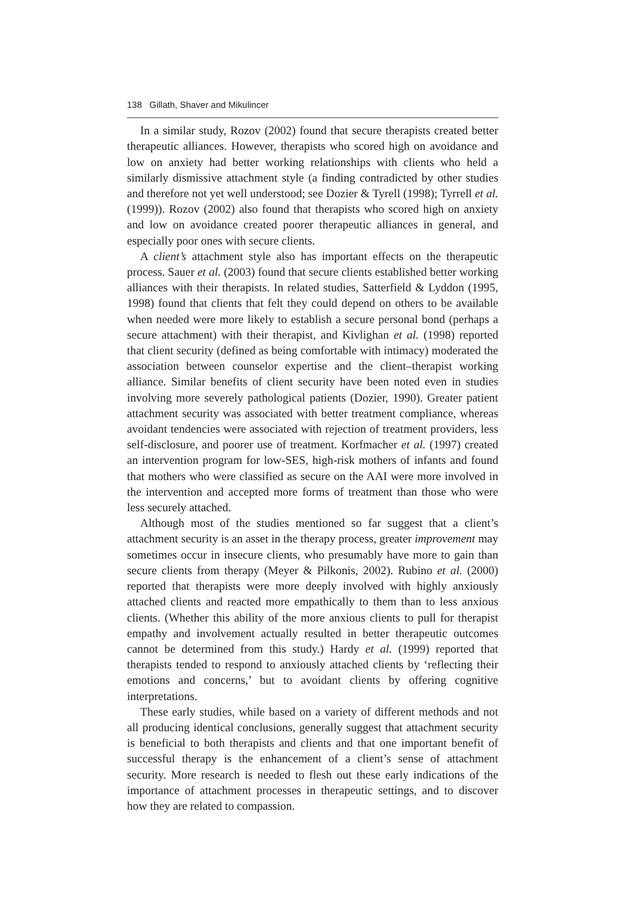138 Gillath, Shaver and Mikulincer
In a similar study, Rozov (2002) found that secure therapists created better therapeutic alliances. However, therapists who scored high on avoidance and low on anxiety had better working relationships with clients who held a similarly dismissive attachment style (a finding contradicted by other studies and therefore not yet well understood; see Dozier & Tyrell (1998); Tyrrell et al. (1999)). Rozov (2002) also found that therapists who scored high on anxiety and low on avoidance created poorer therapeutic alliances in general, and especially poor ones with secure clients.
A client’s attachment style also has important effects on the therapeutic process. Sauer et al. (2003) found that secure clients established better working alliances with their therapists. In related studies, Satterfield & Lyddon (1995, 1998) found that clients that felt they could depend on others to be available when needed were more likely to establish a secure personal bond (perhaps a secure attachment) with their therapist, and Kivlighan et al. (1998) reported that client security (defined as being comfortable with intimacy) moderated the association between counselor expertise and the client–therapist working alliance. Similar benefits of client security have been noted even in studies involving more severely pathological patients (Dozier, 1990). Greater patient attachment security was associated with better treatment compliance, whereas avoidant tendencies were associated with rejection of treatment providers, less self-disclosure, and poorer use of treatment. Korfmacher et al. (1997) created an intervention program for low-SES, high-risk mothers of infants and found that mothers who were classified as secure on the AAI were more involved in the intervention and accepted more forms of treatment than those who were less securely attached.
Although most of the studies mentioned so far suggest that a client’s attachment security is an asset in the therapy process, greater improvement may sometimes occur in insecure clients, who presumably have more to gain than secure clients from therapy (Meyer & Pilkonis, 2002). Rubino et al. (2000) reported that therapists were more deeply involved with highly anxiously attached clients and reacted more empathically to them than to less anxious clients. (Whether this ability of the more anxious clients to pull for therapist empathy and involvement actually resulted in better therapeutic outcomes cannot be determined from this study.) Hardy et al. (1999) reported that therapists tended to respond to anxiously attached clients by ‘reflecting their emotions and concerns,’ but to avoidant clients by offering cognitive interpretations.
These early studies, while based on a variety of different methods and not all producing identical conclusions, generally suggest that attachment security is beneficial to both therapists and clients and that one important benefit of successful therapy is the enhancement of a client’s sense of attachment security. More research is needed to flesh out these early indications of the importance of attachment processes in therapeutic settings, and to discover how they are related to compassion.